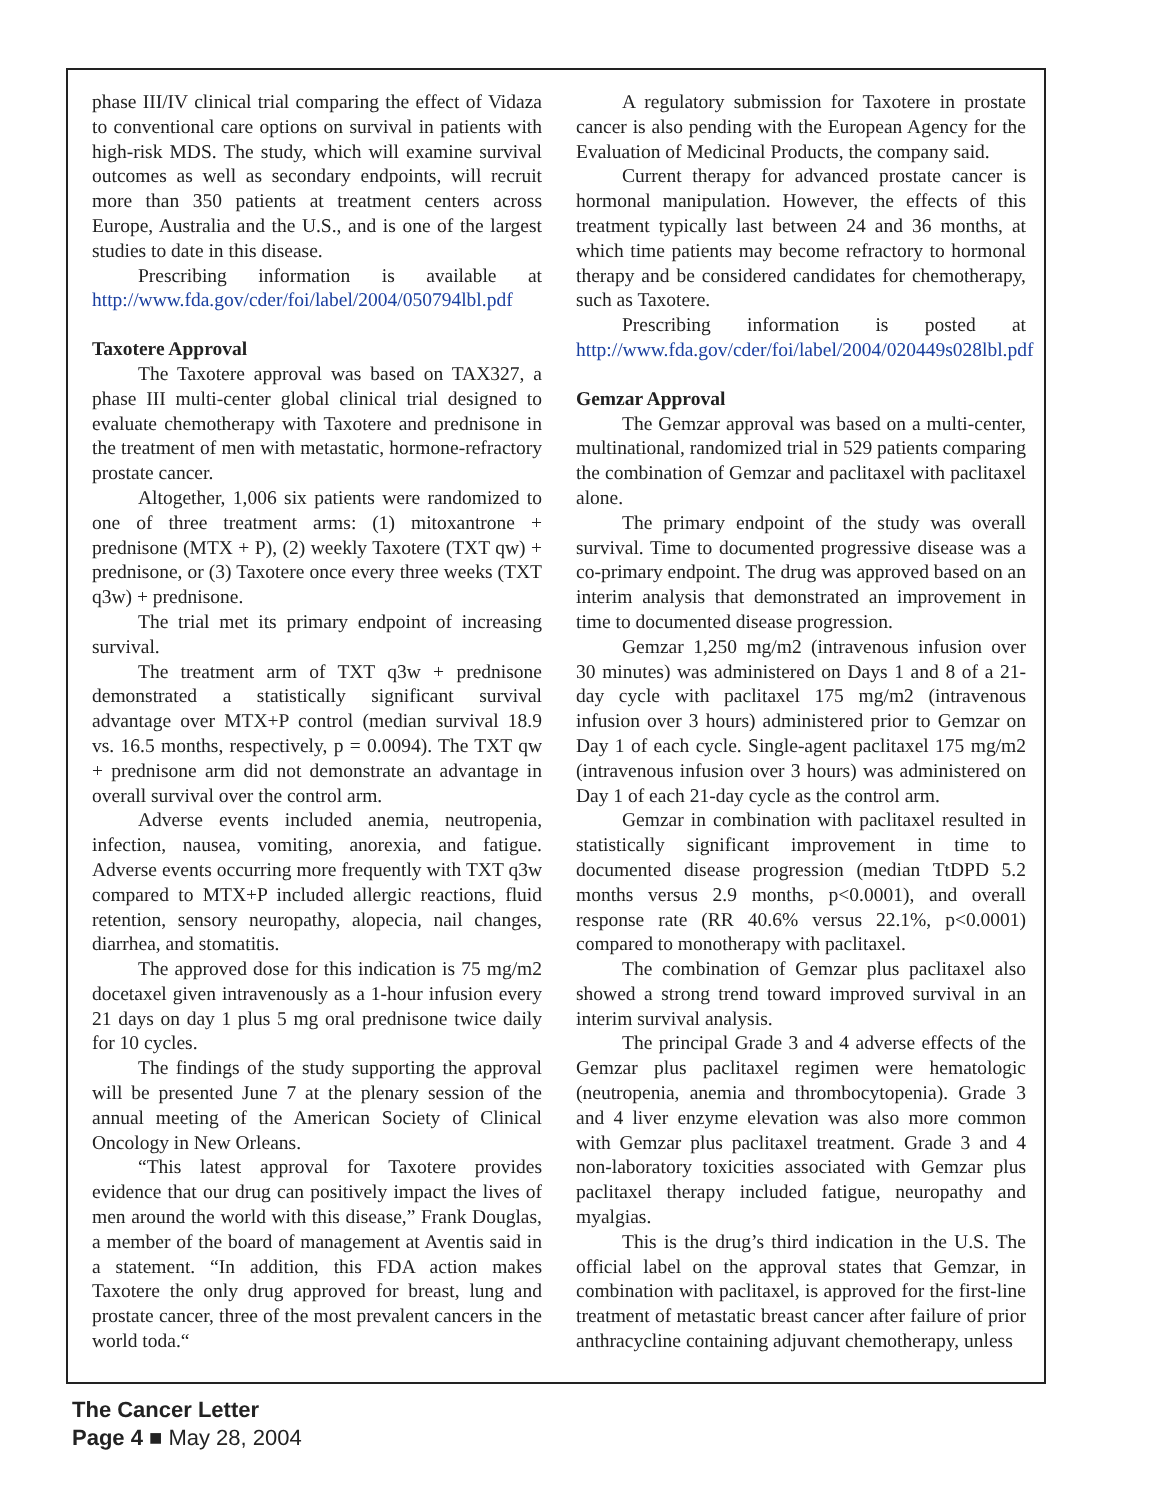phase III/IV clinical trial comparing the effect of Vidaza to conventional care options on survival in patients with high-risk MDS. The study, which will examine survival outcomes as well as secondary endpoints, will recruit more than 350 patients at treatment centers across Europe, Australia and the U.S., and is one of the largest studies to date in this disease.
Prescribing information is available at http://www.fda.gov/cder/foi/label/2004/050794lbl.pdf
Taxotere Approval
The Taxotere approval was based on TAX327, a phase III multi-center global clinical trial designed to evaluate chemotherapy with Taxotere and prednisone in the treatment of men with metastatic, hormone-refractory prostate cancer.
Altogether, 1,006 six patients were randomized to one of three treatment arms: (1) mitoxantrone + prednisone (MTX + P), (2) weekly Taxotere (TXT qw) + prednisone, or (3) Taxotere once every three weeks (TXT q3w) + prednisone.
The trial met its primary endpoint of increasing survival.
The treatment arm of TXT q3w + prednisone demonstrated a statistically significant survival advantage over MTX+P control (median survival 18.9 vs. 16.5 months, respectively, p = 0.0094). The TXT qw + prednisone arm did not demonstrate an advantage in overall survival over the control arm.
Adverse events included anemia, neutropenia, infection, nausea, vomiting, anorexia, and fatigue. Adverse events occurring more frequently with TXT q3w compared to MTX+P included allergic reactions, fluid retention, sensory neuropathy, alopecia, nail changes, diarrhea, and stomatitis.
The approved dose for this indication is 75 mg/m2 docetaxel given intravenously as a 1-hour infusion every 21 days on day 1 plus 5 mg oral prednisone twice daily for 10 cycles.
The findings of the study supporting the approval will be presented June 7 at the plenary session of the annual meeting of the American Society of Clinical Oncology in New Orleans.
“This latest approval for Taxotere provides evidence that our drug can positively impact the lives of men around the world with this disease,” Frank Douglas, a member of the board of management at Aventis said in a statement. “In addition, this FDA action makes Taxotere the only drug approved for breast, lung and prostate cancer, three of the most prevalent cancers in the world toda.“
A regulatory submission for Taxotere in prostate cancer is also pending with the European Agency for the Evaluation of Medicinal Products, the company said.
Current therapy for advanced prostate cancer is hormonal manipulation. However, the effects of this treatment typically last between 24 and 36 months, at which time patients may become refractory to hormonal therapy and be considered candidates for chemotherapy, such as Taxotere.
Prescribing information is posted at http://www.fda.gov/cder/foi/label/2004/020449s028lbl.pdf
Gemzar Approval
The Gemzar approval was based on a multi-center, multinational, randomized trial in 529 patients comparing the combination of Gemzar and paclitaxel with paclitaxel alone.
The primary endpoint of the study was overall survival. Time to documented progressive disease was a co-primary endpoint. The drug was approved based on an interim analysis that demonstrated an improvement in time to documented disease progression.
Gemzar 1,250 mg/m2 (intravenous infusion over 30 minutes) was administered on Days 1 and 8 of a 21-day cycle with paclitaxel 175 mg/m2 (intravenous infusion over 3 hours) administered prior to Gemzar on Day 1 of each cycle. Single-agent paclitaxel 175 mg/m2 (intravenous infusion over 3 hours) was administered on Day 1 of each 21-day cycle as the control arm.
Gemzar in combination with paclitaxel resulted in statistically significant improvement in time to documented disease progression (median TtDPD 5.2 months versus 2.9 months, p<0.0001), and overall response rate (RR 40.6% versus 22.1%, p<0.0001) compared to monotherapy with paclitaxel.
The combination of Gemzar plus paclitaxel also showed a strong trend toward improved survival in an interim survival analysis.
The principal Grade 3 and 4 adverse effects of the Gemzar plus paclitaxel regimen were hematologic (neutropenia, anemia and thrombocytopenia). Grade 3 and 4 liver enzyme elevation was also more common with Gemzar plus paclitaxel treatment. Grade 3 and 4 non-laboratory toxicities associated with Gemzar plus paclitaxel therapy included fatigue, neuropathy and myalgias.
This is the drug’s third indication in the U.S. The official label on the approval states that Gemzar, in combination with paclitaxel, is approved for the first-line treatment of metastatic breast cancer after failure of prior anthracycline containing adjuvant chemotherapy, unless
The Cancer Letter
Page 4 ■ May 28, 2004